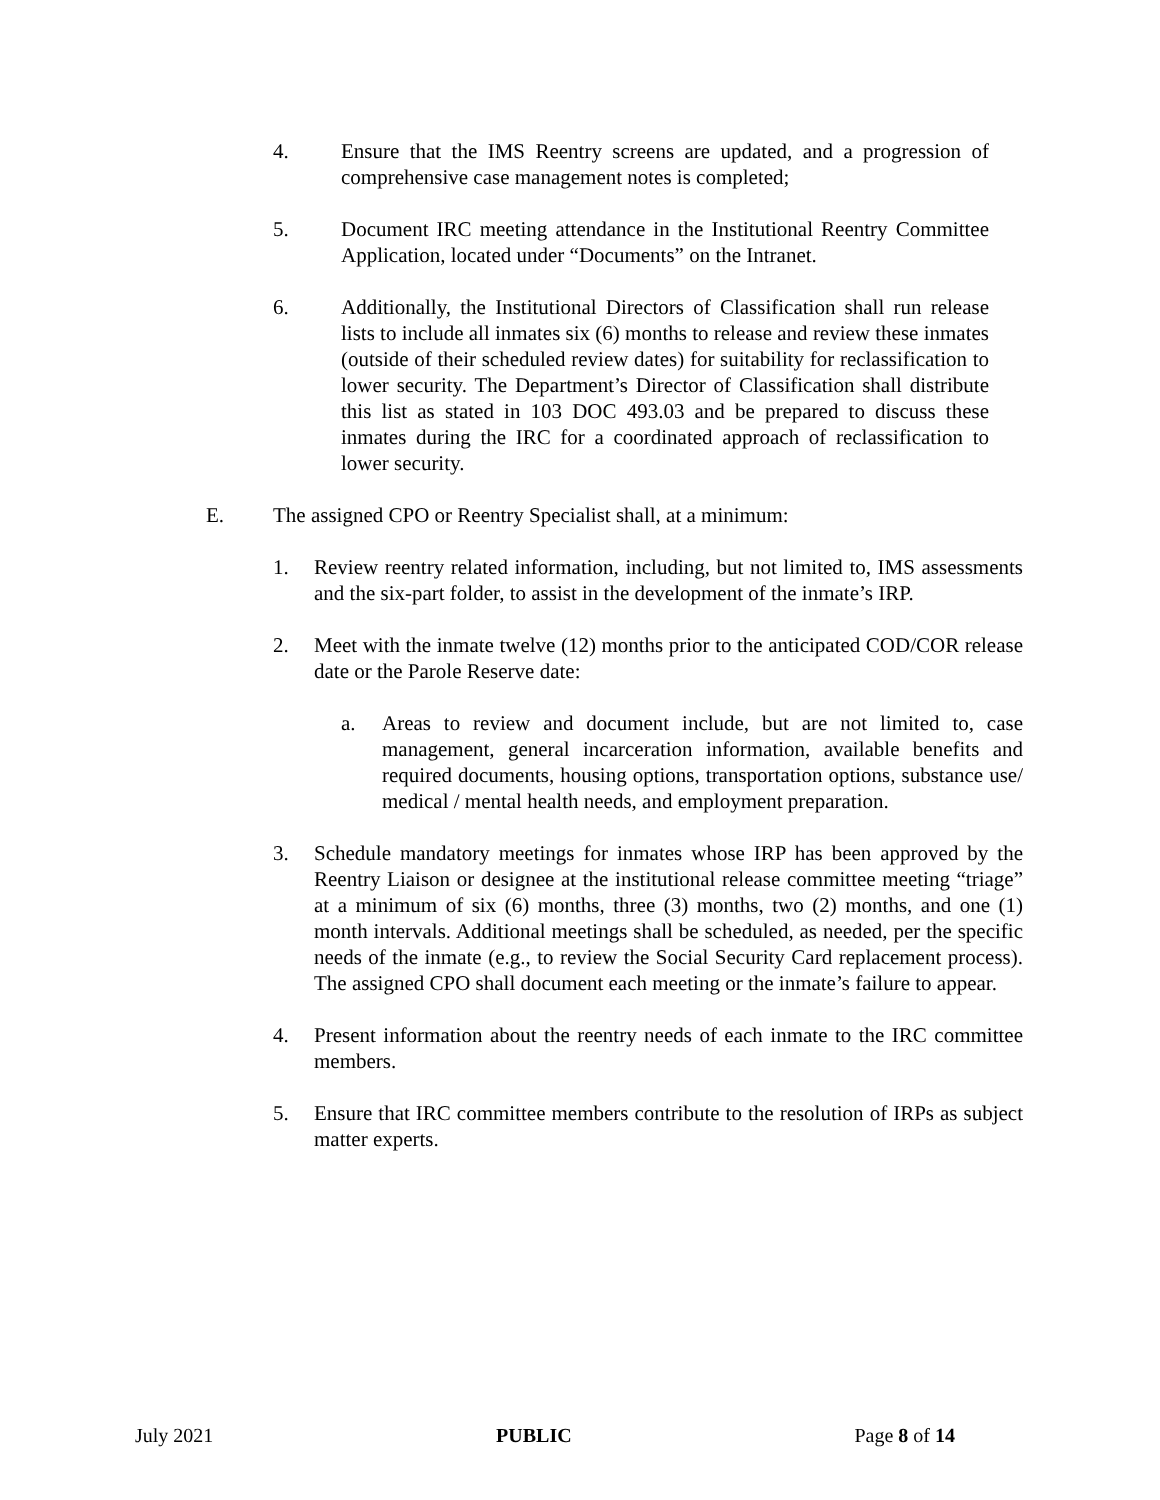4. Ensure that the IMS Reentry screens are updated, and a progression of comprehensive case management notes is completed;
5. Document IRC meeting attendance in the Institutional Reentry Committee Application, located under “Documents” on the Intranet.
6. Additionally, the Institutional Directors of Classification shall run release lists to include all inmates six (6) months to release and review these inmates (outside of their scheduled review dates) for suitability for reclassification to lower security. The Department’s Director of Classification shall distribute this list as stated in 103 DOC 493.03 and be prepared to discuss these inmates during the IRC for a coordinated approach of reclassification to lower security.
E. The assigned CPO or Reentry Specialist shall, at a minimum:
1. Review reentry related information, including, but not limited to, IMS assessments and the six-part folder, to assist in the development of the inmate’s IRP.
2. Meet with the inmate twelve (12) months prior to the anticipated COD/COR release date or the Parole Reserve date:
a. Areas to review and document include, but are not limited to, case management, general incarceration information, available benefits and required documents, housing options, transportation options, substance use/ medical / mental health needs, and employment preparation.
3. Schedule mandatory meetings for inmates whose IRP has been approved by the Reentry Liaison or designee at the institutional release committee meeting “triage” at a minimum of six (6) months, three (3) months, two (2) months, and one (1) month intervals. Additional meetings shall be scheduled, as needed, per the specific needs of the inmate (e.g., to review the Social Security Card replacement process). The assigned CPO shall document each meeting or the inmate’s failure to appear.
4. Present information about the reentry needs of each inmate to the IRC committee members.
5. Ensure that IRC committee members contribute to the resolution of IRPs as subject matter experts.
July 2021 PUBLIC Page 8 of 14